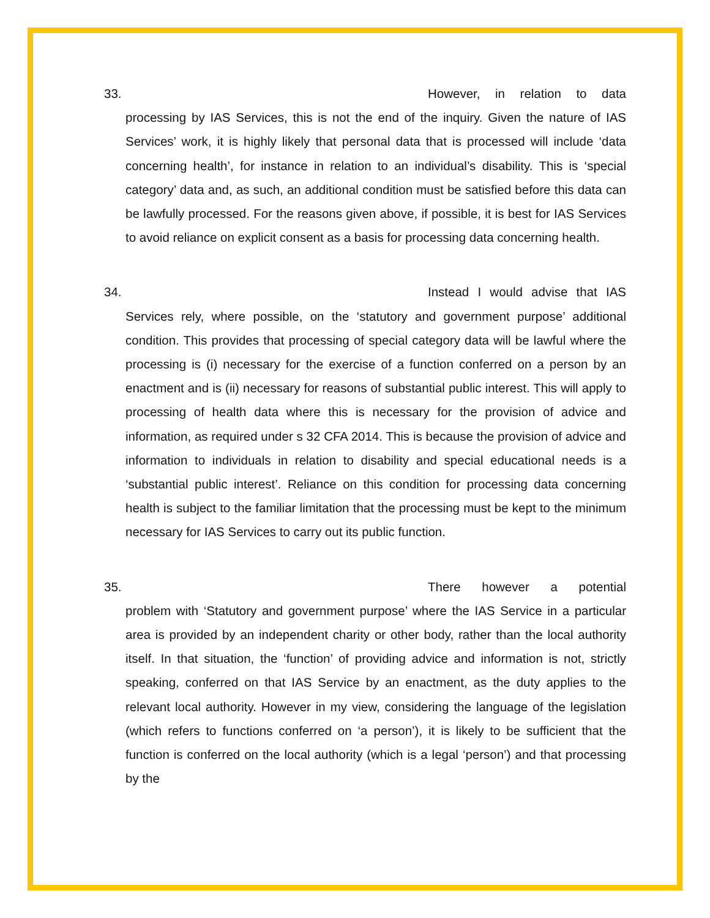33. However, in relation to data
processing by IAS Services, this is not the end of the inquiry. Given the nature of IAS Services’ work, it is highly likely that personal data that is processed will include ‘data concerning health’, for instance in relation to an individual’s disability. This is ‘special category’ data and, as such, an additional condition must be satisfied before this data can be lawfully processed. For the reasons given above, if possible, it is best for IAS Services to avoid reliance on explicit consent as a basis for processing data concerning health.
34. Instead I would advise that IAS
Services rely, where possible, on the ‘statutory and government purpose’ additional condition. This provides that processing of special category data will be lawful where the processing is (i) necessary for the exercise of a function conferred on a person by an enactment and is (ii) necessary for reasons of substantial public interest. This will apply to processing of health data where this is necessary for the provision of advice and information, as required under s 32 CFA 2014. This is because the provision of advice and information to individuals in relation to disability and special educational needs is a ‘substantial public interest’. Reliance on this condition for processing data concerning health is subject to the familiar limitation that the processing must be kept to the minimum necessary for IAS Services to carry out its public function.
35. There however a potential
problem with ‘Statutory and government purpose’ where the IAS Service in a particular area is provided by an independent charity or other body, rather than the local authority itself. In that situation, the ‘function’ of providing advice and information is not, strictly speaking, conferred on that IAS Service by an enactment, as the duty applies to the relevant local authority. However in my view, considering the language of the legislation (which refers to functions conferred on ‘a person’), it is likely to be sufficient that the function is conferred on the local authority (which is a legal ‘person’) and that processing by the